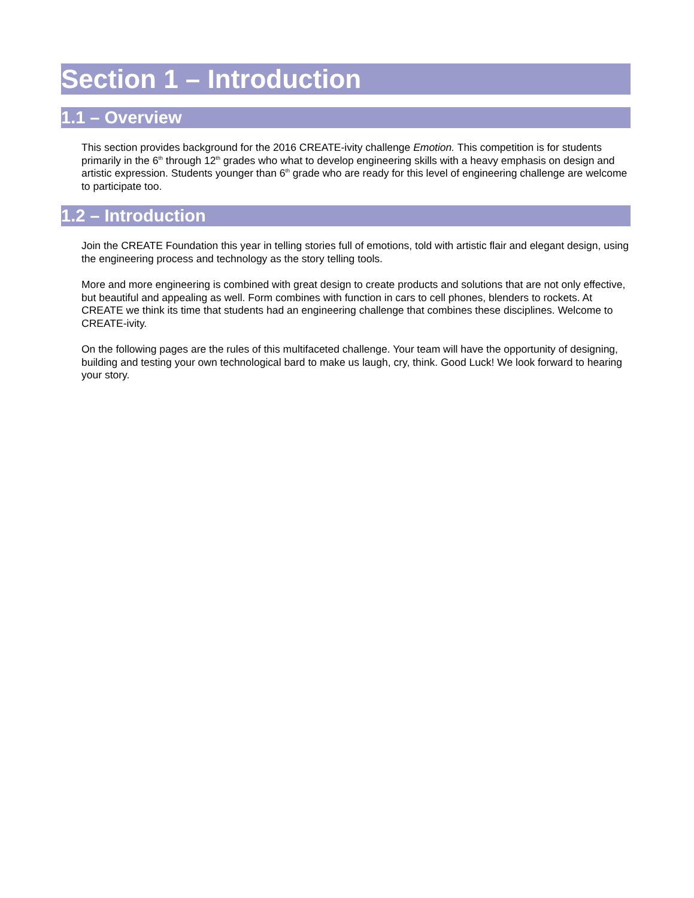Section 1 – Introduction
1.1 – Overview
This section provides background for the 2016 CREATE-ivity challenge Emotion. This competition is for students primarily in the 6<sup>th</sup> through 12<sup>th</sup> grades who what to develop engineering skills with a heavy emphasis on design and artistic expression. Students younger than 6<sup>th</sup> grade who are ready for this level of engineering challenge are welcome to participate too.
1.2 – Introduction
Join the CREATE Foundation this year in telling stories full of emotions, told with artistic flair and elegant design, using the engineering process and technology as the story telling tools.
More and more engineering is combined with great design to create products and solutions that are not only effective, but beautiful and appealing as well. Form combines with function in cars to cell phones, blenders to rockets. At CREATE we think its time that students had an engineering challenge that combines these disciplines. Welcome to CREATE-ivity.
On the following pages are the rules of this multifaceted challenge. Your team will have the opportunity of designing, building and testing your own technological bard to make us laugh, cry, think. Good Luck! We look forward to hearing your story.